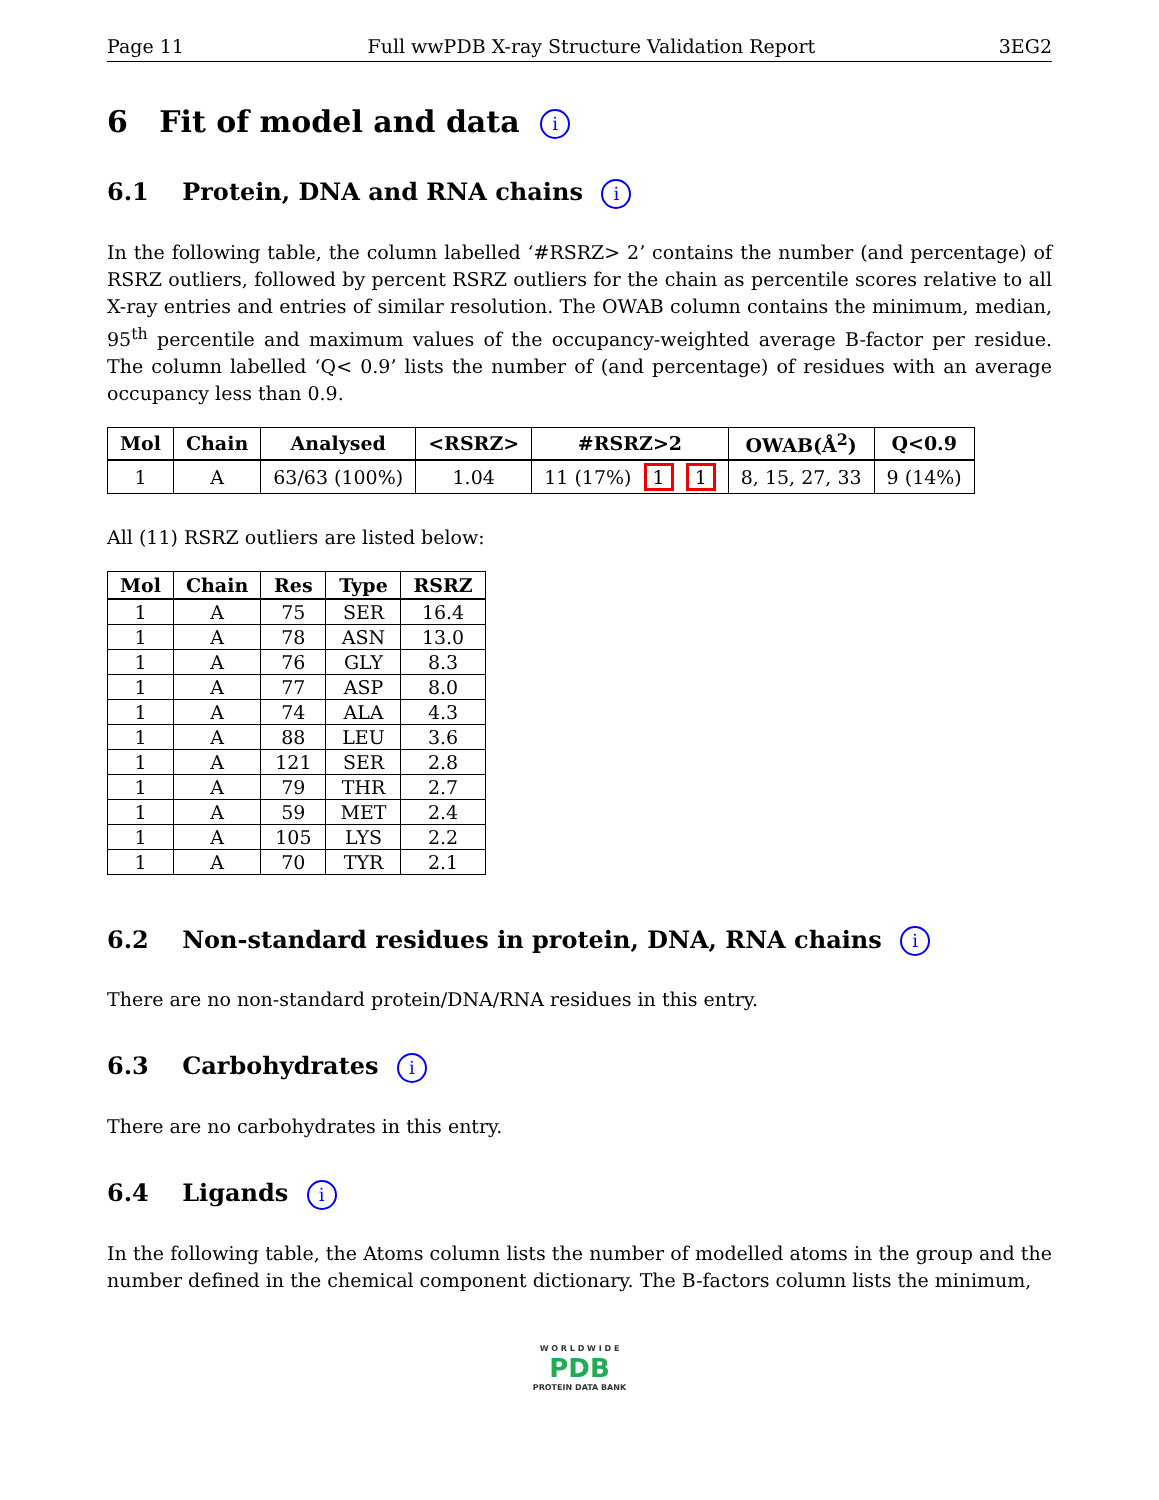Page 11 Full wwPDB X-ray Structure Validation Report 3EG2
6 Fit of model and data i
6.1 Protein, DNA and RNA chains i
In the following table, the column labelled ‘#RSRZ> 2’ contains the number (and percentage) of RSRZ outliers, followed by percent RSRZ outliers for the chain as percentile scores relative to all X-ray entries and entries of similar resolution. The OWAB column contains the minimum, median, 95<sup>th</sup> percentile and maximum values of the occupancy-weighted average B-factor per residue. The column labelled ‘Q< 0.9’ lists the number of (and percentage) of residues with an average occupancy less than 0.9.
| Mol | Chain | Analysed | <RSRZ> | #RSRZ>2 | OWAB(Å<sup>2</sup>) | Q<0.9 |
| --- | --- | --- | --- | --- | --- | --- |
| 1 | A | 63/63 (100%) | 1.04 | 11 (17%) 1 1 | 8, 15, 27, 33 | 9 (14%) |
All (11) RSRZ outliers are listed below:
| Mol | Chain | Res | Type | RSRZ |
| --- | --- | --- | --- | --- |
| 1 | A | 75 | SER | 16.4 |
| 1 | A | 78 | ASN | 13.0 |
| 1 | A | 76 | GLY | 8.3 |
| 1 | A | 77 | ASP | 8.0 |
| 1 | A | 74 | ALA | 4.3 |
| 1 | A | 88 | LEU | 3.6 |
| 1 | A | 121 | SER | 2.8 |
| 1 | A | 79 | THR | 2.7 |
| 1 | A | 59 | MET | 2.4 |
| 1 | A | 105 | LYS | 2.2 |
| 1 | A | 70 | TYR | 2.1 |
6.2 Non-standard residues in protein, DNA, RNA chains i
There are no non-standard protein/DNA/RNA residues in this entry.
6.3 Carbohydrates i
There are no carbohydrates in this entry.
6.4 Ligands i
In the following table, the Atoms column lists the number of modelled atoms in the group and the number defined in the chemical component dictionary. The B-factors column lists the minimum,
W O R L D W I D E
PDB
PROTEIN DATA BANK